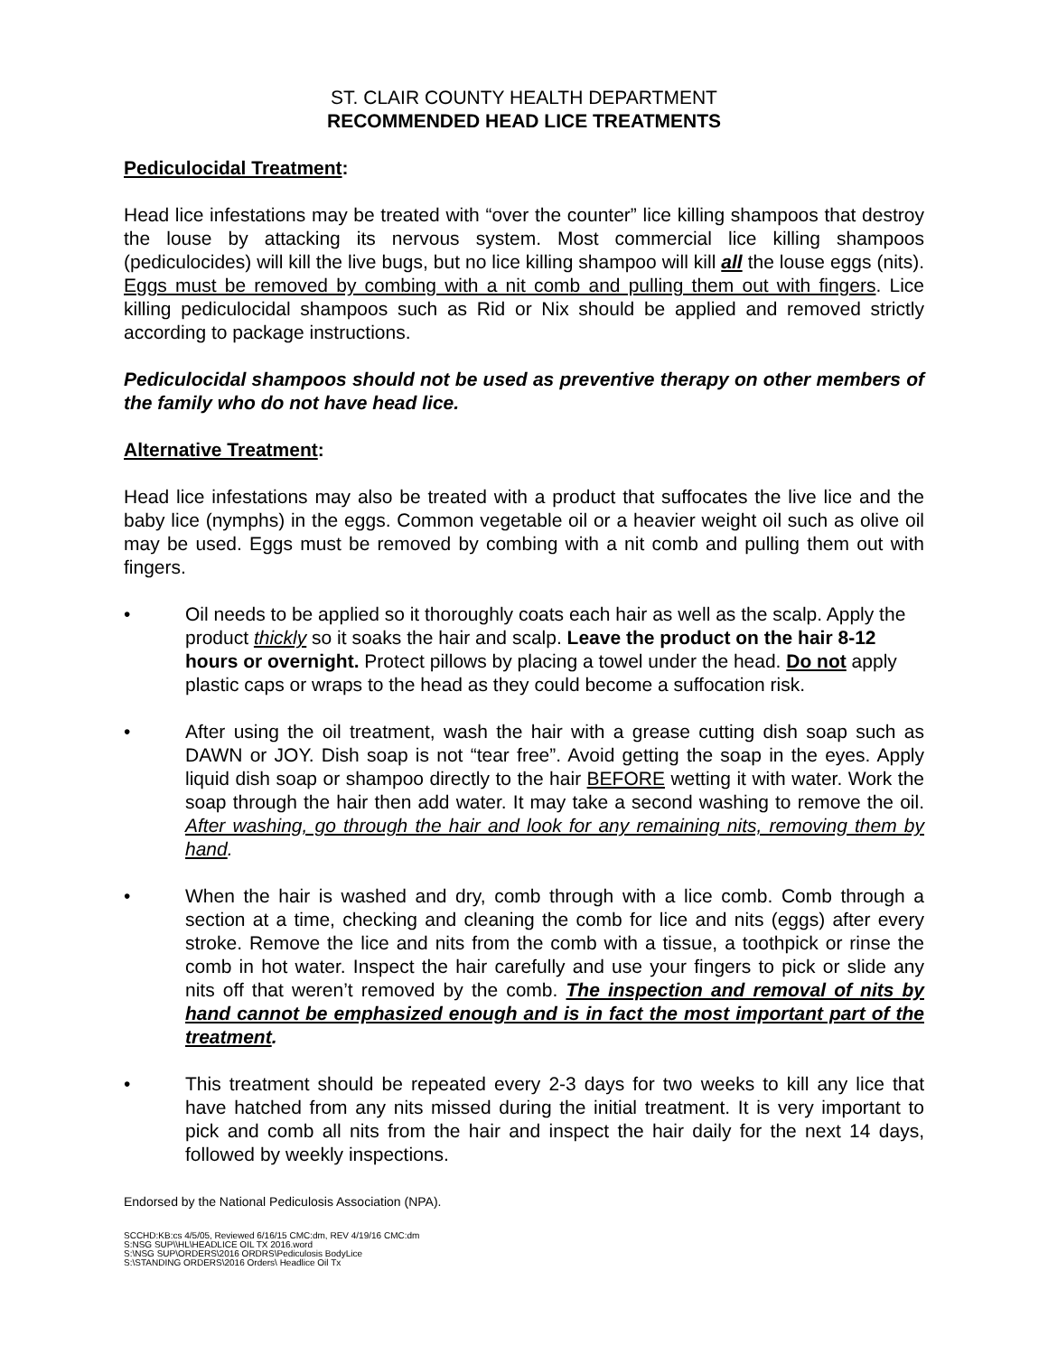ST. CLAIR COUNTY HEALTH DEPARTMENT
RECOMMENDED HEAD LICE TREATMENTS
Pediculocidal Treatment:
Head lice infestations may be treated with “over the counter” lice killing shampoos that destroy the louse by attacking its nervous system. Most commercial lice killing shampoos (pediculocides) will kill the live bugs, but no lice killing shampoo will kill all the louse eggs (nits). Eggs must be removed by combing with a nit comb and pulling them out with fingers. Lice killing pediculocidal shampoos such as Rid or Nix should be applied and removed strictly according to package instructions.
Pediculocidal shampoos should not be used as preventive therapy on other members of the family who do not have head lice.
Alternative Treatment:
Head lice infestations may also be treated with a product that suffocates the live lice and the baby lice (nymphs) in the eggs. Common vegetable oil or a heavier weight oil such as olive oil may be used. Eggs must be removed by combing with a nit comb and pulling them out with fingers.
• Oil needs to be applied so it thoroughly coats each hair as well as the scalp. Apply the product thickly so it soaks the hair and scalp. Leave the product on the hair 8-12 hours or overnight. Protect pillows by placing a towel under the head. Do not apply plastic caps or wraps to the head as they could become a suffocation risk.
• After using the oil treatment, wash the hair with a grease cutting dish soap such as DAWN or JOY. Dish soap is not “tear free”. Avoid getting the soap in the eyes. Apply liquid dish soap or shampoo directly to the hair BEFORE wetting it with water. Work the soap through the hair then add water. It may take a second washing to remove the oil. After washing, go through the hair and look for any remaining nits, removing them by hand.
• When the hair is washed and dry, comb through with a lice comb. Comb through a section at a time, checking and cleaning the comb for lice and nits (eggs) after every stroke. Remove the lice and nits from the comb with a tissue, a toothpick or rinse the comb in hot water. Inspect the hair carefully and use your fingers to pick or slide any nits off that weren’t removed by the comb. The inspection and removal of nits by hand cannot be emphasized enough and is in fact the most important part of the treatment.
• This treatment should be repeated every 2-3 days for two weeks to kill any lice that have hatched from any nits missed during the initial treatment. It is very important to pick and comb all nits from the hair and inspect the hair daily for the next 14 days, followed by weekly inspections.
Endorsed by the National Pediculosis Association (NPA).
SCCHD:KB:cs 4/5/05, Reviewed 6/16/15 CMC:dm, REV 4/19/16 CMC:dm
S:NSG SUP\\HL\HEADLICE OIL TX 2016.word
S:\NSG SUP\ORDERS\2016 ORDRS\Pediculosis BodyLice
S:\STANDING ORDERS\2016 Orders\ Headlice Oil Tx